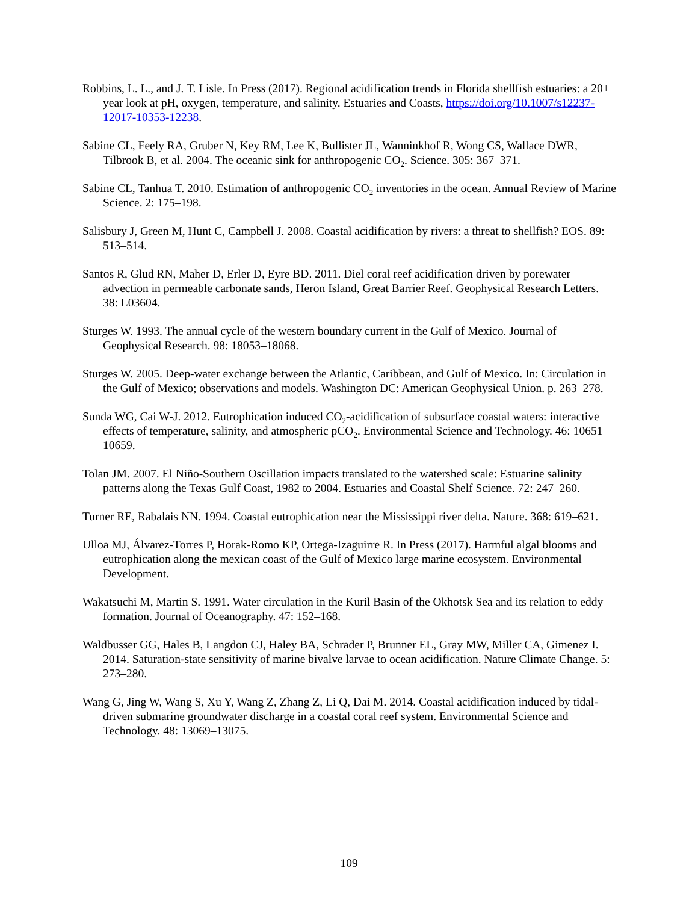Robbins, L. L., and J. T. Lisle. In Press (2017). Regional acidification trends in Florida shellfish estuaries: a 20+ year look at pH, oxygen, temperature, and salinity. Estuaries and Coasts, https://doi.org/10.1007/s12237-12017-10353-12238.
Sabine CL, Feely RA, Gruber N, Key RM, Lee K, Bullister JL, Wanninkhof R, Wong CS, Wallace DWR, Tilbrook B, et al. 2004. The oceanic sink for anthropogenic CO<sub>2</sub>. Science. 305: 367–371.
Sabine CL, Tanhua T. 2010. Estimation of anthropogenic CO<sub>2</sub> inventories in the ocean. Annual Review of Marine Science. 2: 175–198.
Salisbury J, Green M, Hunt C, Campbell J. 2008. Coastal acidification by rivers: a threat to shellfish? EOS. 89: 513–514.
Santos R, Glud RN, Maher D, Erler D, Eyre BD. 2011. Diel coral reef acidification driven by porewater advection in permeable carbonate sands, Heron Island, Great Barrier Reef. Geophysical Research Letters. 38: L03604.
Sturges W. 1993. The annual cycle of the western boundary current in the Gulf of Mexico. Journal of Geophysical Research. 98: 18053–18068.
Sturges W. 2005. Deep-water exchange between the Atlantic, Caribbean, and Gulf of Mexico. In: Circulation in the Gulf of Mexico; observations and models. Washington DC: American Geophysical Union. p. 263–278.
Sunda WG, Cai W-J. 2012. Eutrophication induced CO<sub>2</sub>-acidification of subsurface coastal waters: interactive effects of temperature, salinity, and atmospheric pCO<sub>2</sub>. Environmental Science and Technology. 46: 10651–10659.
Tolan JM. 2007. El Niño-Southern Oscillation impacts translated to the watershed scale: Estuarine salinity patterns along the Texas Gulf Coast, 1982 to 2004. Estuaries and Coastal Shelf Science. 72: 247–260.
Turner RE, Rabalais NN. 1994. Coastal eutrophication near the Mississippi river delta. Nature. 368: 619–621.
Ulloa MJ, Álvarez-Torres P, Horak-Romo KP, Ortega-Izaguirre R. In Press (2017). Harmful algal blooms and eutrophication along the mexican coast of the Gulf of Mexico large marine ecosystem. Environmental Development.
Wakatsuchi M, Martin S. 1991. Water circulation in the Kuril Basin of the Okhotsk Sea and its relation to eddy formation. Journal of Oceanography. 47: 152–168.
Waldbusser GG, Hales B, Langdon CJ, Haley BA, Schrader P, Brunner EL, Gray MW, Miller CA, Gimenez I. 2014. Saturation-state sensitivity of marine bivalve larvae to ocean acidification. Nature Climate Change. 5: 273–280.
Wang G, Jing W, Wang S, Xu Y, Wang Z, Zhang Z, Li Q, Dai M. 2014. Coastal acidification induced by tidal-driven submarine groundwater discharge in a coastal coral reef system. Environmental Science and Technology. 48: 13069–13075.
109